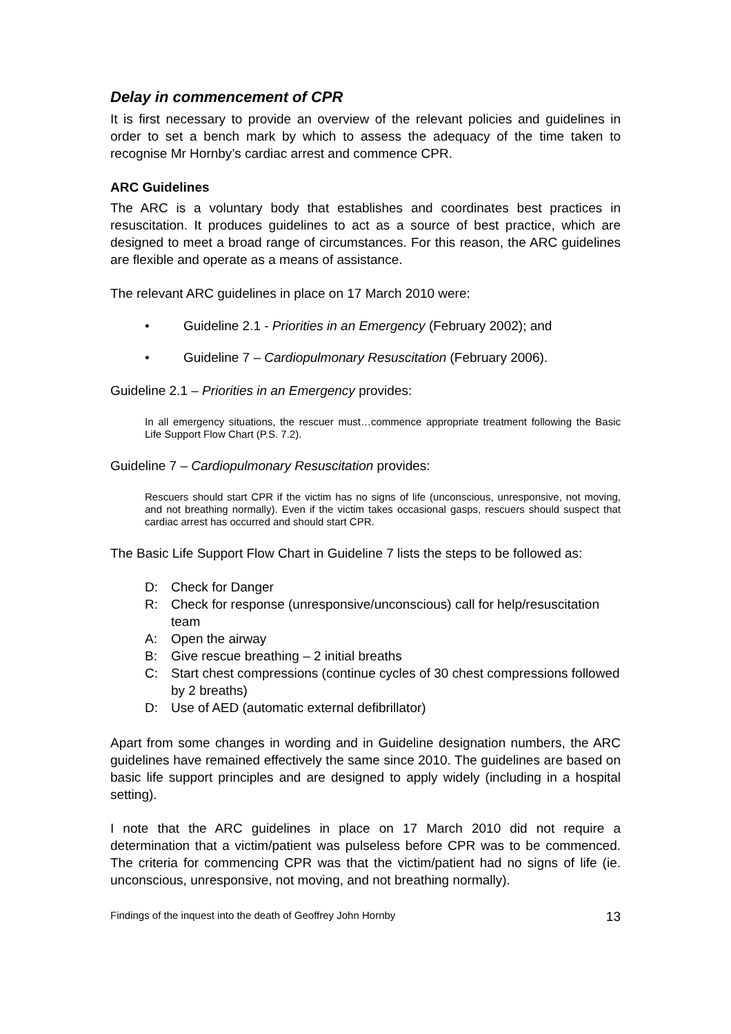Delay in commencement of CPR
It is first necessary to provide an overview of the relevant policies and guidelines in order to set a bench mark by which to assess the adequacy of the time taken to recognise Mr Hornby’s cardiac arrest and commence CPR.
ARC Guidelines
The ARC is a voluntary body that establishes and coordinates best practices in resuscitation. It produces guidelines to act as a source of best practice, which are designed to meet a broad range of circumstances. For this reason, the ARC guidelines are flexible and operate as a means of assistance.
The relevant ARC guidelines in place on 17 March 2010 were:
• Guideline 2.1 - Priorities in an Emergency (February 2002); and
• Guideline 7 – Cardiopulmonary Resuscitation (February 2006).
Guideline 2.1 – Priorities in an Emergency provides:
In all emergency situations, the rescuer must…commence appropriate treatment following the Basic Life Support Flow Chart (P.S. 7.2).
Guideline 7 – Cardiopulmonary Resuscitation provides:
Rescuers should start CPR if the victim has no signs of life (unconscious, unresponsive, not moving, and not breathing normally). Even if the victim takes occasional gasps, rescuers should suspect that cardiac arrest has occurred and should start CPR.
The Basic Life Support Flow Chart in Guideline 7 lists the steps to be followed as:
D: Check for Danger
R: Check for response (unresponsive/unconscious) call for help/resuscitation team
A: Open the airway
B: Give rescue breathing – 2 initial breaths
C: Start chest compressions (continue cycles of 30 chest compressions followed by 2 breaths)
D: Use of AED (automatic external defibrillator)
Apart from some changes in wording and in Guideline designation numbers, the ARC guidelines have remained effectively the same since 2010. The guidelines are based on basic life support principles and are designed to apply widely (including in a hospital setting).
I note that the ARC guidelines in place on 17 March 2010 did not require a determination that a victim/patient was pulseless before CPR was to be commenced. The criteria for commencing CPR was that the victim/patient had no signs of life (ie. unconscious, unresponsive, not moving, and not breathing normally).
Findings of the inquest into the death of Geoffrey John Hornby 13